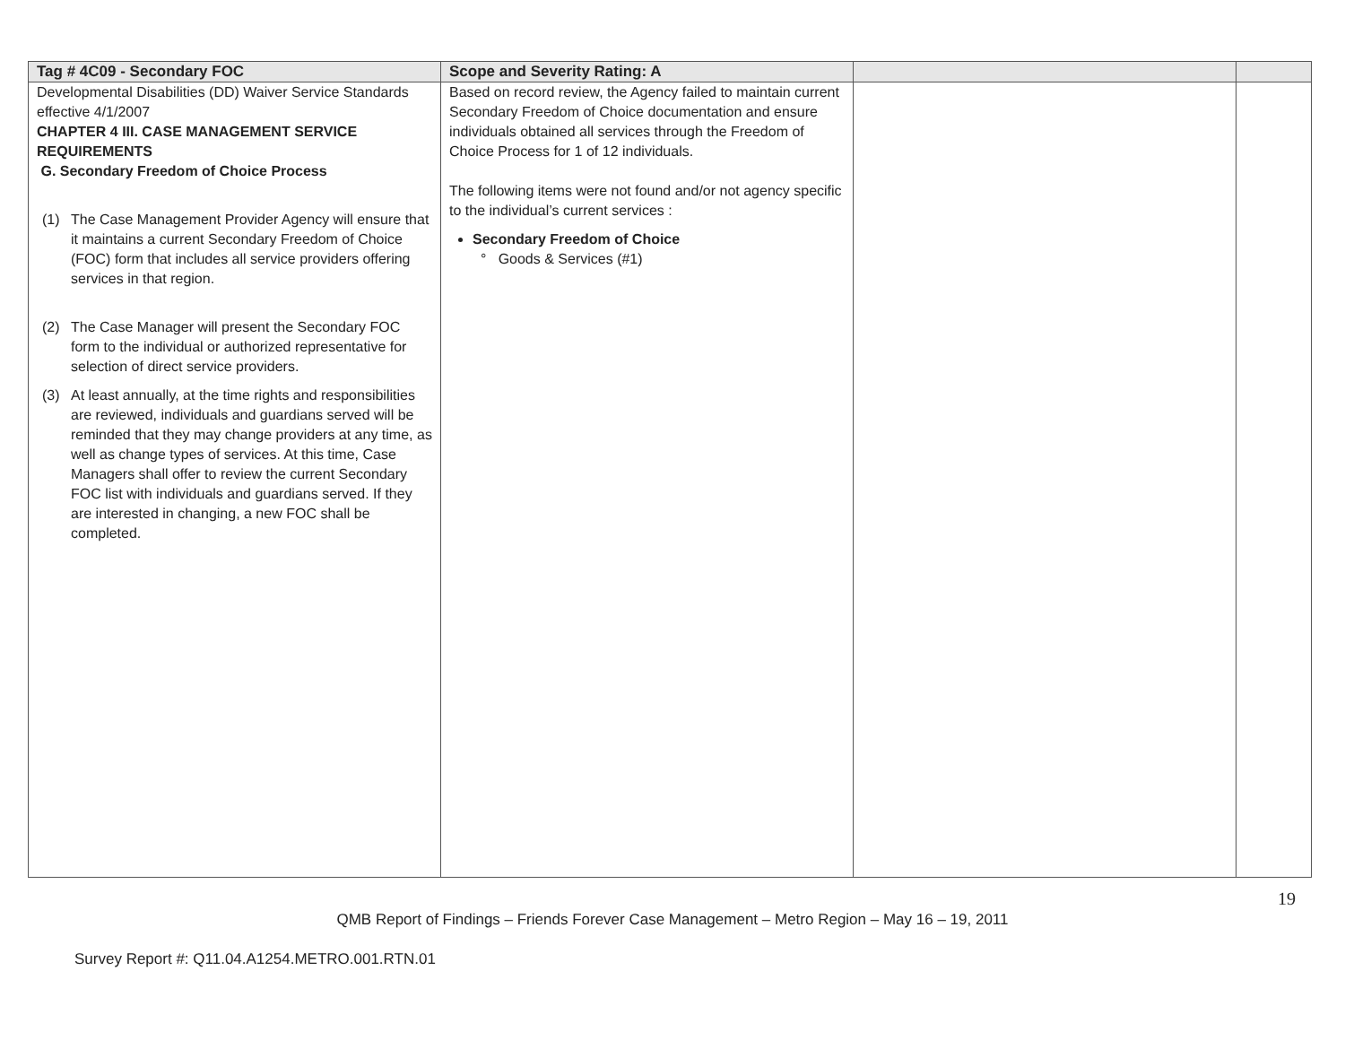| Tag # 4C09 - Secondary FOC | Scope and Severity Rating: A | | |
| --- | --- | --- | --- |
| Developmental Disabilities (DD) Waiver Service Standards effective 4/1/2007 CHAPTER 4 III. CASE MANAGEMENT SERVICE REQUIREMENTS G. Secondary Freedom of Choice Process (1) The Case Management Provider Agency will ensure that it maintains a current Secondary Freedom of Choice (FOC) form that includes all service providers offering services in that region. (2) The Case Manager will present the Secondary FOC form to the individual or authorized representative for selection of direct service providers. (3) At least annually, at the time rights and responsibilities are reviewed, individuals and guardians served will be reminded that they may change providers at any time, as well as change types of services. At this time, Case Managers shall offer to review the current Secondary FOC list with individuals and guardians served. If they are interested in changing, a new FOC shall be completed. | Based on record review, the Agency failed to maintain current Secondary Freedom of Choice documentation and ensure individuals obtained all services through the Freedom of Choice Process for 1 of 12 individuals. The following items were not found and/or not agency specific to the individual’s current services : Secondary Freedom of Choice ° Goods & Services (#1) | | |
19
QMB Report of Findings – Friends Forever Case Management – Metro Region – May 16 – 19, 2011
Survey Report #: Q11.04.A1254.METRO.001.RTN.01